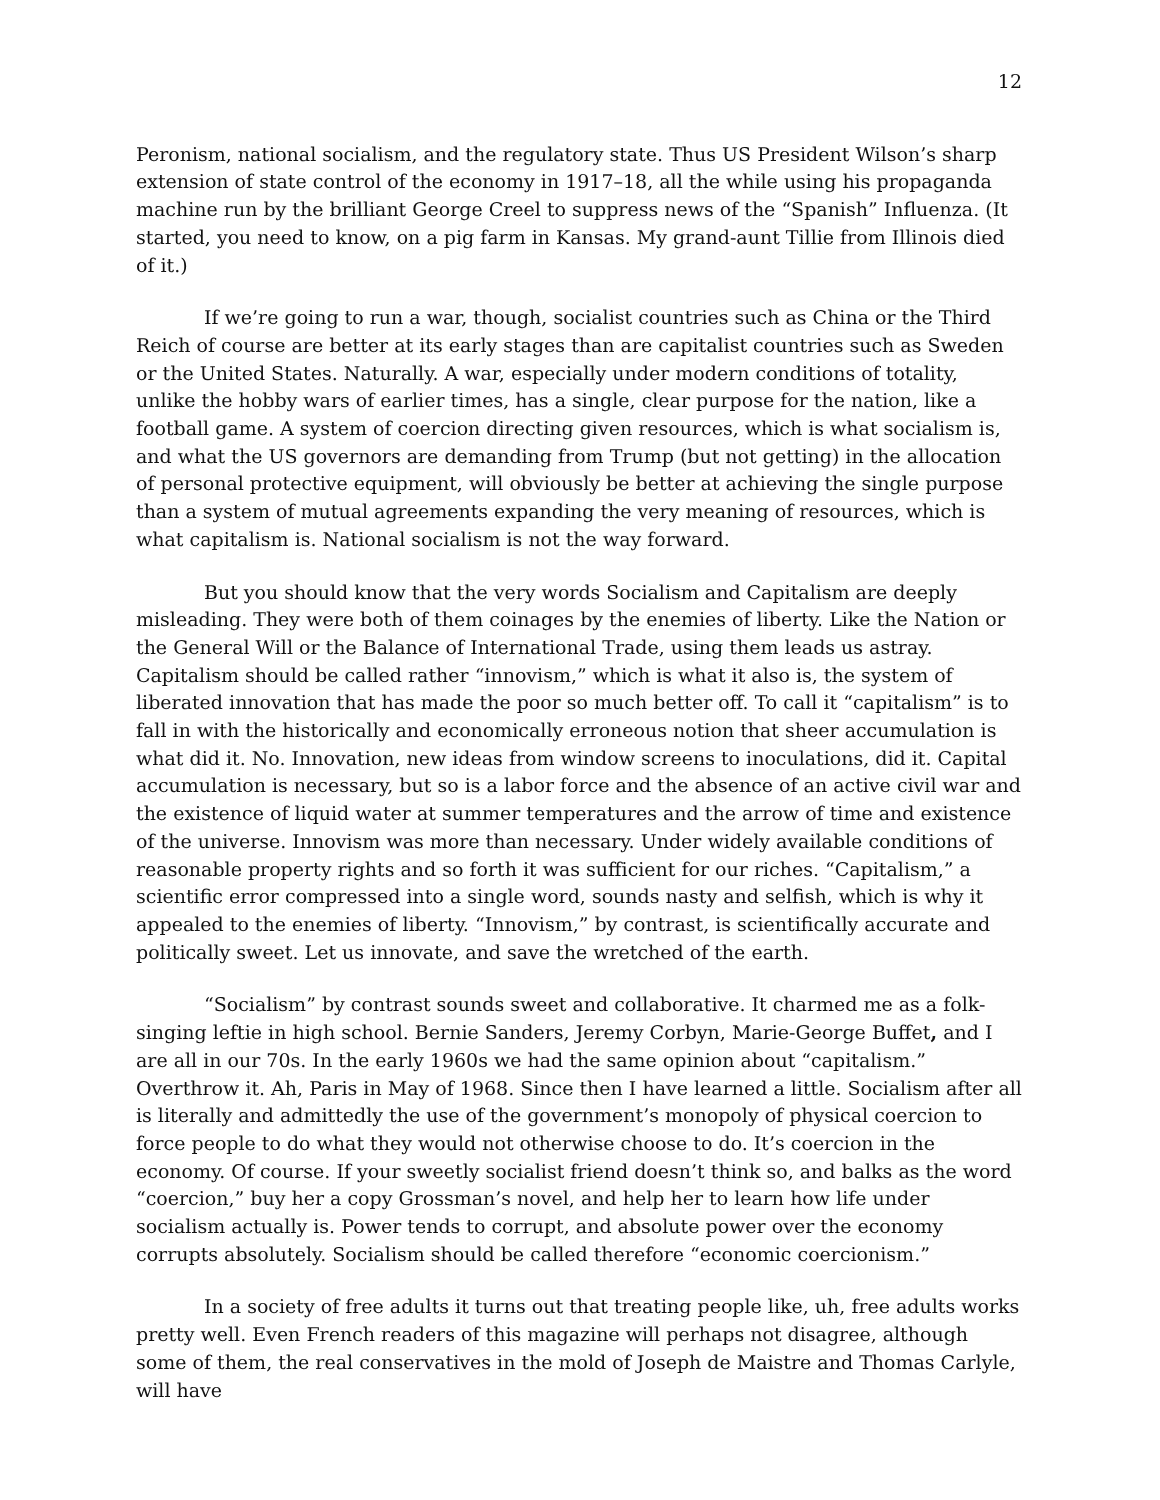12
Peronism, national socialism, and the regulatory state. Thus US President Wilson’s sharp extension of state control of the economy in 1917–18, all the while using his propaganda machine run by the brilliant George Creel to suppress news of the “Spanish” Influenza. (It started, you need to know, on a pig farm in Kansas. My grand-aunt Tillie from Illinois died of it.)
If we’re going to run a war, though, socialist countries such as China or the Third Reich of course are better at its early stages than are capitalist countries such as Sweden or the United States. Naturally. A war, especially under modern conditions of totality, unlike the hobby wars of earlier times, has a single, clear purpose for the nation, like a football game. A system of coercion directing given resources, which is what socialism is, and what the US governors are demanding from Trump (but not getting) in the allocation of personal protective equipment, will obviously be better at achieving the single purpose than a system of mutual agreements expanding the very meaning of resources, which is what capitalism is. National socialism is not the way forward.
But you should know that the very words Socialism and Capitalism are deeply misleading. They were both of them coinages by the enemies of liberty. Like the Nation or the General Will or the Balance of International Trade, using them leads us astray. Capitalism should be called rather “innovism,” which is what it also is, the system of liberated innovation that has made the poor so much better off. To call it “capitalism” is to fall in with the historically and economically erroneous notion that sheer accumulation is what did it. No. Innovation, new ideas from window screens to inoculations, did it. Capital accumulation is necessary, but so is a labor force and the absence of an active civil war and the existence of liquid water at summer temperatures and the arrow of time and existence of the universe. Innovism was more than necessary. Under widely available conditions of reasonable property rights and so forth it was sufficient for our riches. “Capitalism,” a scientific error compressed into a single word, sounds nasty and selfish, which is why it appealed to the enemies of liberty. “Innovism,” by contrast, is scientifically accurate and politically sweet. Let us innovate, and save the wretched of the earth.
“Socialism” by contrast sounds sweet and collaborative. It charmed me as a folk-singing leftie in high school. Bernie Sanders, Jeremy Corbyn, Marie-George Buffet, and I are all in our 70s. In the early 1960s we had the same opinion about “capitalism.” Overthrow it. Ah, Paris in May of 1968. Since then I have learned a little. Socialism after all is literally and admittedly the use of the government’s monopoly of physical coercion to force people to do what they would not otherwise choose to do. It’s coercion in the economy. Of course. If your sweetly socialist friend doesn’t think so, and balks as the word “coercion,” buy her a copy Grossman’s novel, and help her to learn how life under socialism actually is. Power tends to corrupt, and absolute power over the economy corrupts absolutely. Socialism should be called therefore “economic coercionism.”
In a society of free adults it turns out that treating people like, uh, free adults works pretty well. Even French readers of this magazine will perhaps not disagree, although some of them, the real conservatives in the mold of Joseph de Maistre and Thomas Carlyle, will have